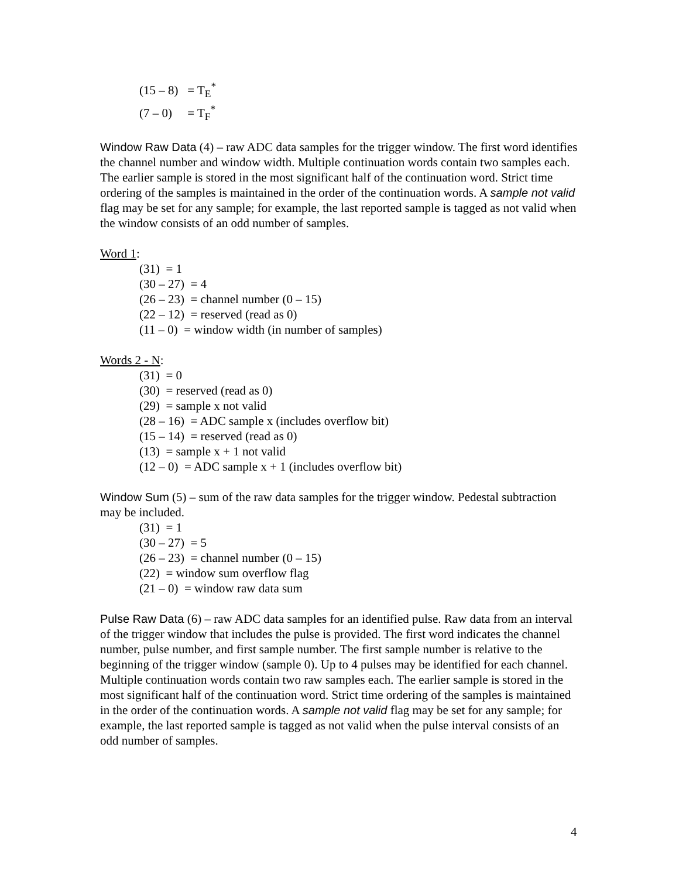(15 – 8) = T<sub>E</sub><sup>*</sup>
(7 – 0) = T<sub>F</sub><sup>*</sup>
Window Raw Data (4) – raw ADC data samples for the trigger window. The first word identifies the channel number and window width. Multiple continuation words contain two samples each. The earlier sample is stored in the most significant half of the continuation word. Strict time ordering of the samples is maintained in the order of the continuation words. A sample not valid flag may be set for any sample; for example, the last reported sample is tagged as not valid when the window consists of an odd number of samples.
Word 1:
(31) = 1
(30 – 27) = 4
(26 – 23) = channel number (0 – 15)
(22 – 12) = reserved (read as 0)
(11 – 0) = window width (in number of samples)
Words 2 - N:
(31) = 0
(30) = reserved (read as 0)
(29) = sample x not valid
(28 – 16) = ADC sample x (includes overflow bit)
(15 – 14) = reserved (read as 0)
(13) = sample x + 1 not valid
(12 – 0) = ADC sample x + 1 (includes overflow bit)
Window Sum (5) – sum of the raw data samples for the trigger window. Pedestal subtraction may be included.
(31) = 1
(30 – 27) = 5
(26 – 23) = channel number (0 – 15)
(22) = window sum overflow flag
(21 – 0) = window raw data sum
Pulse Raw Data (6) – raw ADC data samples for an identified pulse. Raw data from an interval of the trigger window that includes the pulse is provided. The first word indicates the channel number, pulse number, and first sample number. The first sample number is relative to the beginning of the trigger window (sample 0). Up to 4 pulses may be identified for each channel. Multiple continuation words contain two raw samples each. The earlier sample is stored in the most significant half of the continuation word. Strict time ordering of the samples is maintained in the order of the continuation words. A sample not valid flag may be set for any sample; for example, the last reported sample is tagged as not valid when the pulse interval consists of an odd number of samples.
4